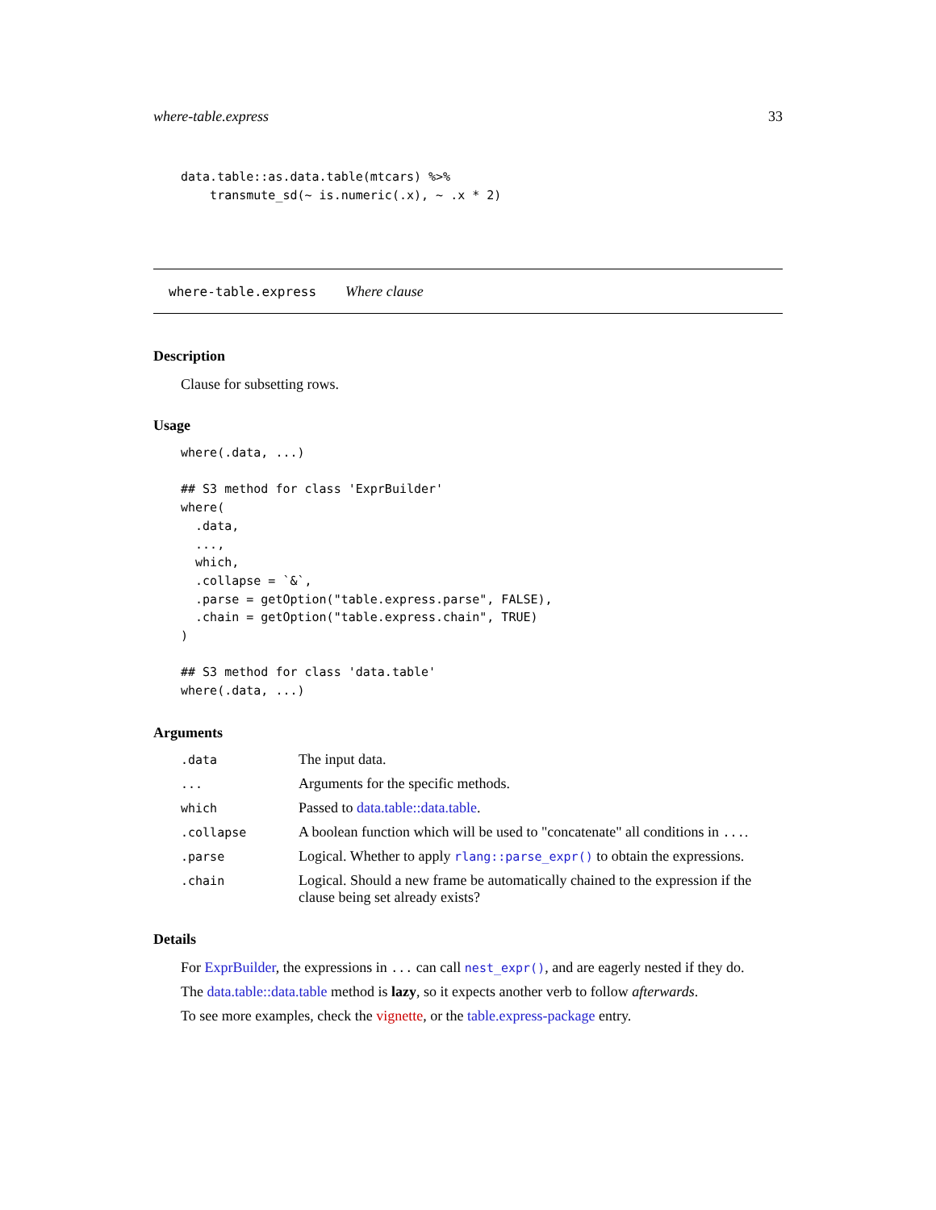where-table.express 33
data.table::as.data.table(mtcars) %>%
    transmute_sd(~ is.numeric(.x), ~ .x * 2)
where-table.express Where clause
Description
Clause for subsetting rows.
Usage
where(.data, ...)

## S3 method for class 'ExprBuilder'
where(
  .data,
  ...,
  which,
  .collapse = `&`,
  .parse = getOption("table.express.parse", FALSE),
  .chain = getOption("table.express.chain", TRUE)
)

## S3 method for class 'data.table'
where(.data, ...)
Arguments
| .data | The input data. |
| ... | Arguments for the specific methods. |
| which | Passed to data.table::data.table . |
| .collapse | A boolean function which will be used to "concatenate" all conditions in ... . |
| .parse | Logical. Whether to apply rlang::parse_expr() to obtain the expressions. |
| .chain | Logical. Should a new frame be automatically chained to the expression if the clause being set already exists? |
Details
For ExprBuilder, the expressions in ... can call nest_expr(), and are eagerly nested if they do.
The data.table::data.table method is lazy, so it expects another verb to follow afterwards.
To see more examples, check the vignette, or the table.express-package entry.